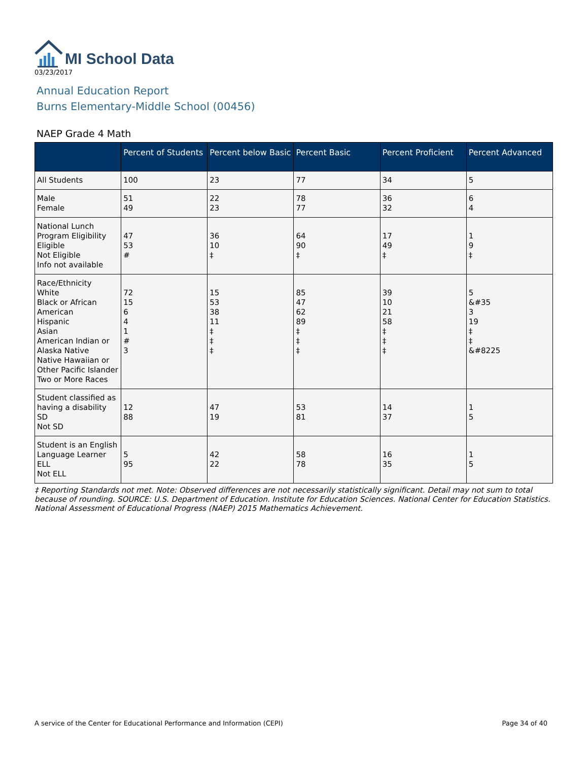MI School Data
03/23/2017
Annual Education Report
Burns Elementary-Middle School (00456)
NAEP Grade 4 Math
| | Percent of Students | Percent below Basic | Percent Basic | Percent Proficient | Percent Advanced |
| --- | --- | --- | --- | --- | --- |
| All Students | 100 | 23 | 77 | 34 | 5 |
| Male Female | 51 49 | 22 23 | 78 77 | 36 32 | 6 4 |
| National Lunch Program Eligibility Eligible Not Eligible Info not available | 47 53 # | 36 10 ‡ | 64 90 ‡ | 17 49 ‡ | 1 9 ‡ |
| Race/Ethnicity White Black or African American Hispanic Asian American Indian or Alaska Native Native Hawaiian or Other Pacific Islander Two or More Races | 72 15 6 4 1 # 3 | 15 53 38 11 ‡ ‡ ‡ | 85 47 62 89 ‡ ‡ ‡ | 39 10 21 58 ‡ ‡ ‡ | 5 &#35 3 19 ‡ ‡ &#8225 |
| Student classified as having a disability SD Not SD | 12 88 | 47 19 | 53 81 | 14 37 | 1 5 |
| Student is an English Language Learner ELL Not ELL | 5 95 | 42 22 | 58 78 | 16 35 | 1 5 |
‡ Reporting Standards not met. Note: Observed differences are not necessarily statistically significant. Detail may not sum to total because of rounding. SOURCE: U.S. Department of Education. Institute for Education Sciences. National Center for Education Statistics. National Assessment of Educational Progress (NAEP) 2015 Mathematics Achievement.
A service of the Center for Educational Performance and Information (CEPI) Page 34 of 40